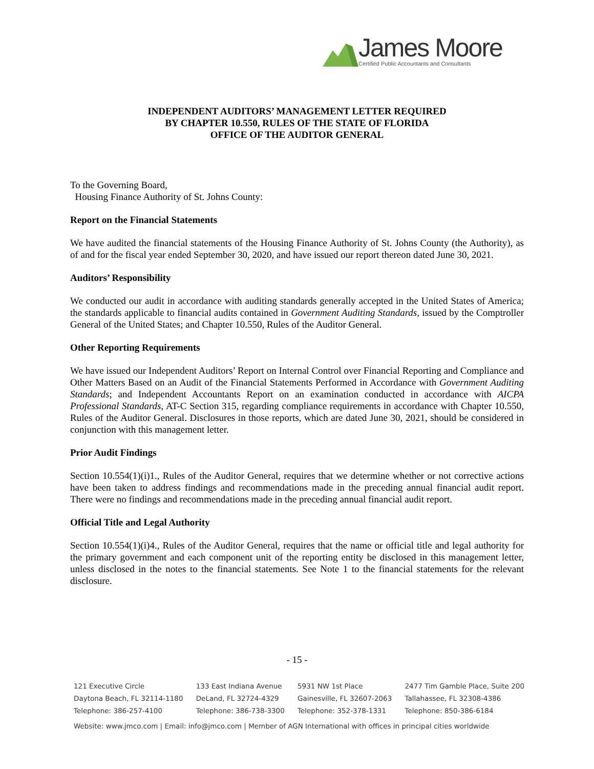James Moore
Certified Public Accountants and Consultants
INDEPENDENT AUDITORS’ MANAGEMENT LETTER REQUIRED
BY CHAPTER 10.550, RULES OF THE STATE OF FLORIDA
OFFICE OF THE AUDITOR GENERAL
To the Governing Board,
Housing Finance Authority of St. Johns County:
Report on the Financial Statements
We have audited the financial statements of the Housing Finance Authority of St. Johns County (the Authority), as of and for the fiscal year ended September 30, 2020, and have issued our report thereon dated June 30, 2021.
Auditors’ Responsibility
We conducted our audit in accordance with auditing standards generally accepted in the United States of America; the standards applicable to financial audits contained in Government Auditing Standards, issued by the Comptroller General of the United States; and Chapter 10.550, Rules of the Auditor General.
Other Reporting Requirements
We have issued our Independent Auditors’ Report on Internal Control over Financial Reporting and Compliance and Other Matters Based on an Audit of the Financial Statements Performed in Accordance with Government Auditing Standards; and Independent Accountants Report on an examination conducted in accordance with AICPA Professional Standards, AT-C Section 315, regarding compliance requirements in accordance with Chapter 10.550, Rules of the Auditor General. Disclosures in those reports, which are dated June 30, 2021, should be considered in conjunction with this management letter.
Prior Audit Findings
Section 10.554(1)(i)1., Rules of the Auditor General, requires that we determine whether or not corrective actions have been taken to address findings and recommendations made in the preceding annual financial audit report. There were no findings and recommendations made in the preceding annual financial audit report.
Official Title and Legal Authority
Section 10.554(1)(i)4., Rules of the Auditor General, requires that the name or official title and legal authority for the primary government and each component unit of the reporting entity be disclosed in this management letter, unless disclosed in the notes to the financial statements. See Note 1 to the financial statements for the relevant disclosure.
- 15 -
121 Executive Circle
Daytona Beach, FL 32114-1180
Telephone: 386-257-4100
133 East Indiana Avenue
DeLand, FL 32724-4329
Telephone: 386-738-3300
5931 NW 1st Place
Gainesville, FL 32607-2063
Telephone: 352-378-1331
2477 Tim Gamble Place, Suite 200
Tallahassee, FL 32308-4386
Telephone: 850-386-6184
Website: www.jmco.com | Email: info@jmco.com | Member of AGN International with offices in principal cities worldwide